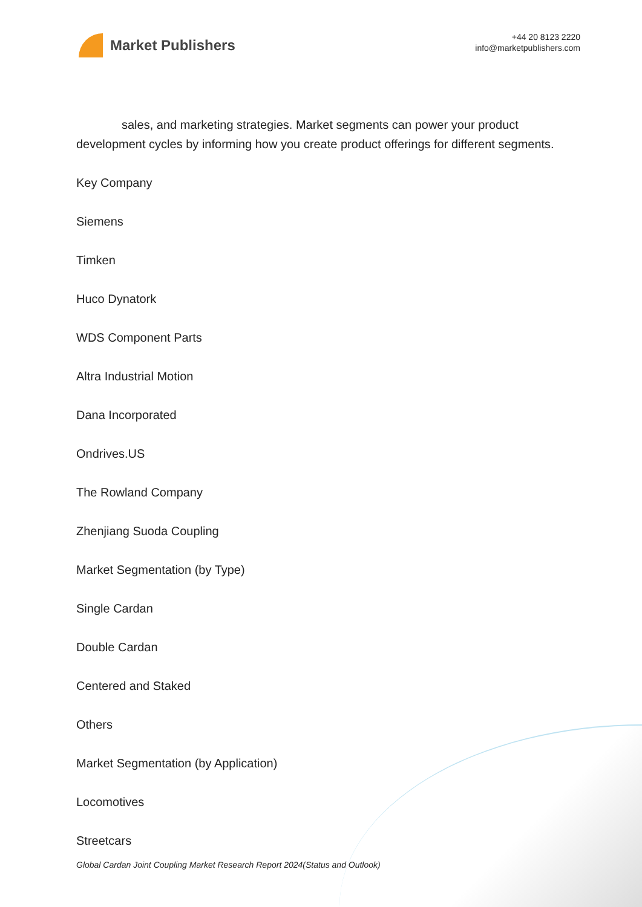Market Publishers
+44 20 8123 2220
info@marketpublishers.com
sales, and marketing strategies. Market segments can power your product development cycles by informing how you create product offerings for different segments.
Key Company
Siemens
Timken
Huco Dynatork
WDS Component Parts
Altra Industrial Motion
Dana Incorporated
Ondrives.US
The Rowland Company
Zhenjiang Suoda Coupling
Market Segmentation (by Type)
Single Cardan
Double Cardan
Centered and Staked
Others
Market Segmentation (by Application)
Locomotives
Streetcars
Global Cardan Joint Coupling Market Research Report 2024(Status and Outlook)